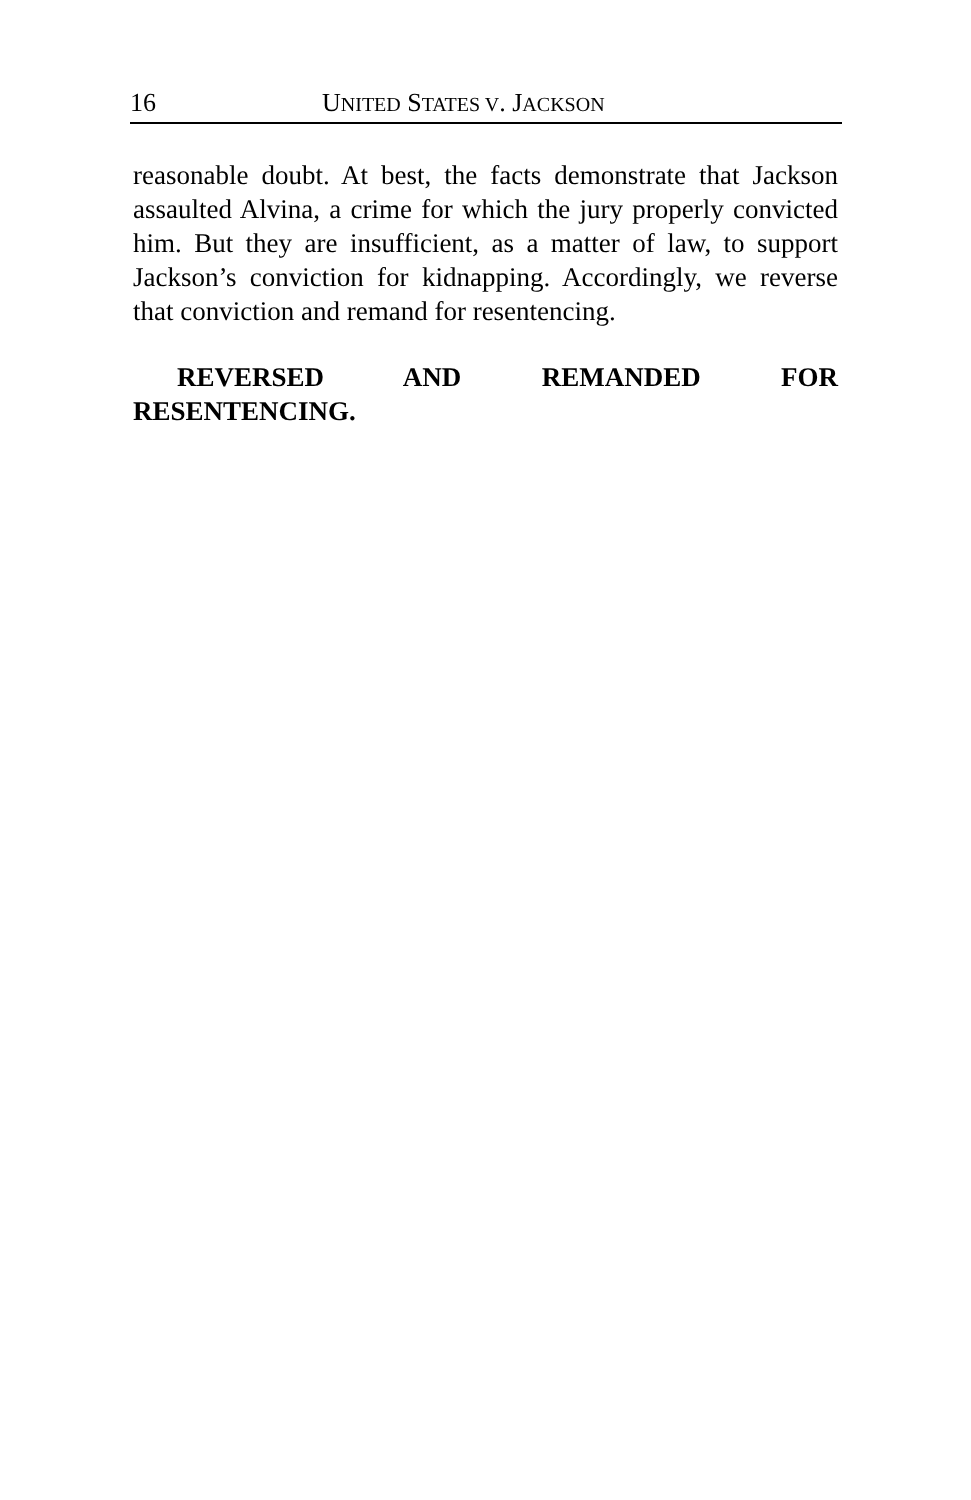16 UNITED STATES V. JACKSON
reasonable doubt. At best, the facts demonstrate that Jackson assaulted Alvina, a crime for which the jury properly convicted him. But they are insufficient, as a matter of law, to support Jackson’s conviction for kidnapping. Accordingly, we reverse that conviction and remand for resentencing.
REVERSED AND REMANDED FOR RESENTENCING.